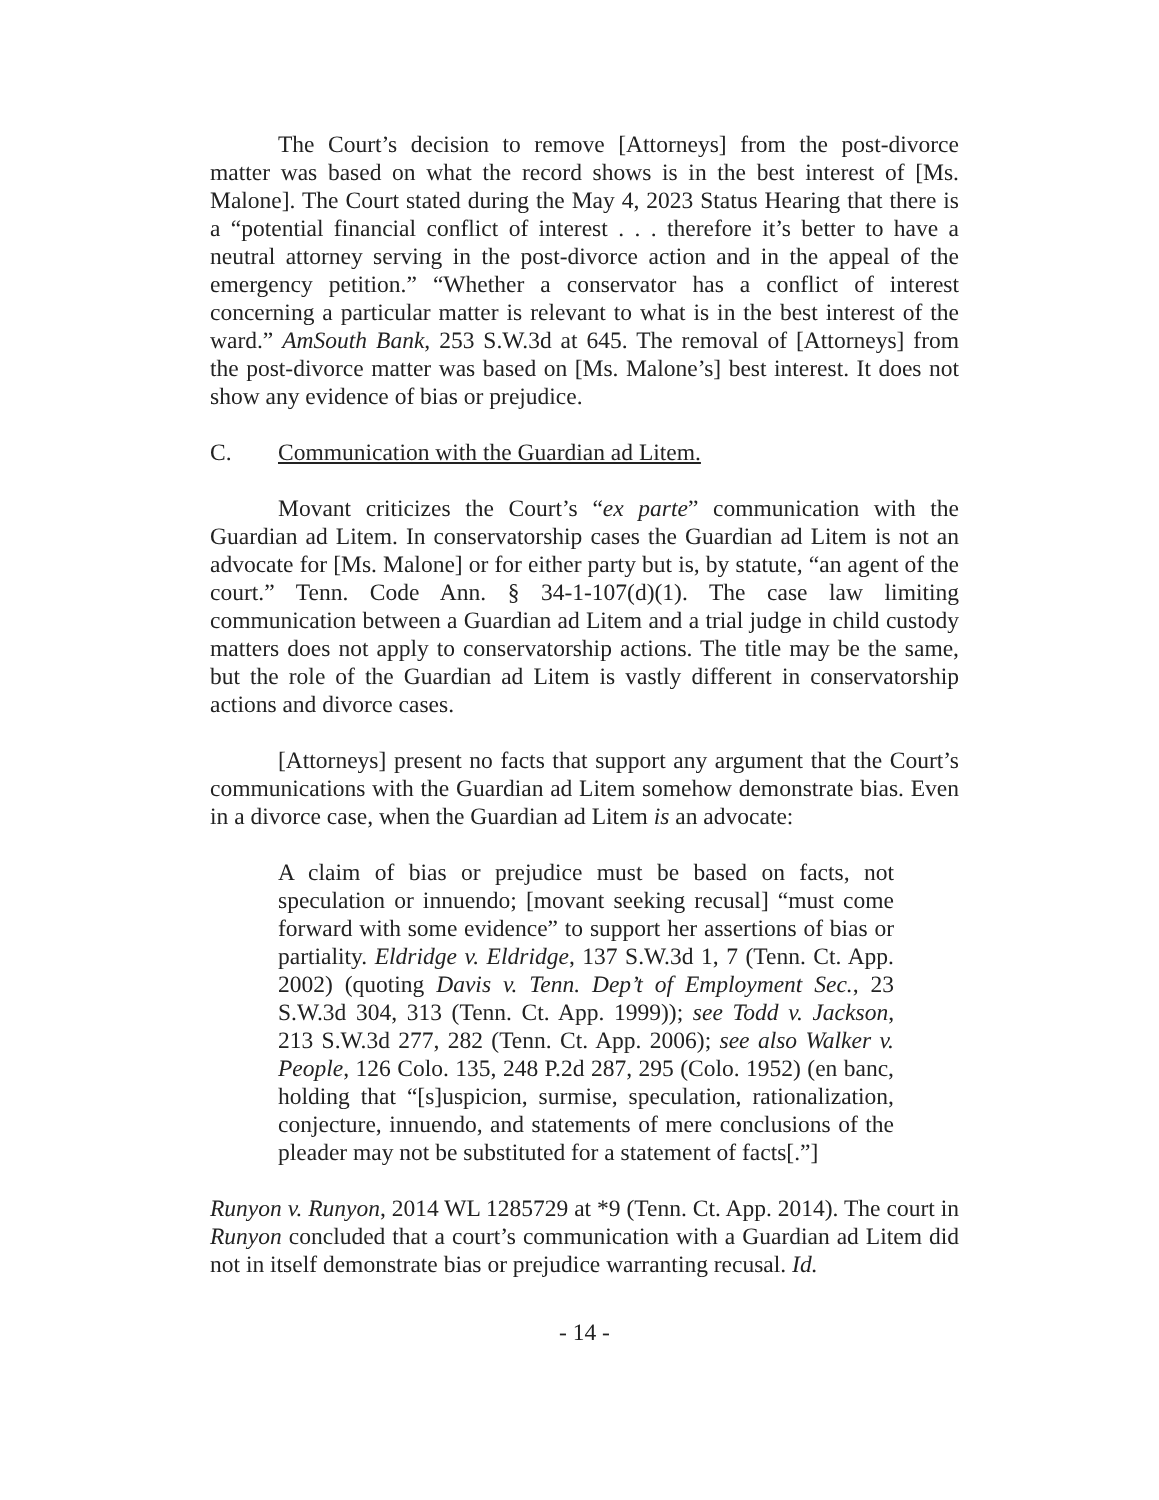The Court’s decision to remove [Attorneys] from the post-divorce matter was based on what the record shows is in the best interest of [Ms. Malone]. The Court stated during the May 4, 2023 Status Hearing that there is a “potential financial conflict of interest . . . therefore it’s better to have a neutral attorney serving in the post-divorce action and in the appeal of the emergency petition.” “Whether a conservator has a conflict of interest concerning a particular matter is relevant to what is in the best interest of the ward.” AmSouth Bank, 253 S.W.3d at 645. The removal of [Attorneys] from the post-divorce matter was based on [Ms. Malone’s] best interest. It does not show any evidence of bias or prejudice.
C. Communication with the Guardian ad Litem.
Movant criticizes the Court’s “ex parte” communication with the Guardian ad Litem. In conservatorship cases the Guardian ad Litem is not an advocate for [Ms. Malone] or for either party but is, by statute, “an agent of the court.” Tenn. Code Ann. § 34-1-107(d)(1). The case law limiting communication between a Guardian ad Litem and a trial judge in child custody matters does not apply to conservatorship actions. The title may be the same, but the role of the Guardian ad Litem is vastly different in conservatorship actions and divorce cases.
[Attorneys] present no facts that support any argument that the Court’s communications with the Guardian ad Litem somehow demonstrate bias. Even in a divorce case, when the Guardian ad Litem is an advocate:
A claim of bias or prejudice must be based on facts, not speculation or innuendo; [movant seeking recusal] “must come forward with some evidence” to support her assertions of bias or partiality. Eldridge v. Eldridge, 137 S.W.3d 1, 7 (Tenn. Ct. App. 2002) (quoting Davis v. Tenn. Dep’t of Employment Sec., 23 S.W.3d 304, 313 (Tenn. Ct. App. 1999)); see Todd v. Jackson, 213 S.W.3d 277, 282 (Tenn. Ct. App. 2006); see also Walker v. People, 126 Colo. 135, 248 P.2d 287, 295 (Colo. 1952) (en banc, holding that “[s]uspicion, surmise, speculation, rationalization, conjecture, innuendo, and statements of mere conclusions of the pleader may not be substituted for a statement of facts[.”]
Runyon v. Runyon, 2014 WL 1285729 at *9 (Tenn. Ct. App. 2014). The court in Runyon concluded that a court’s communication with a Guardian ad Litem did not in itself demonstrate bias or prejudice warranting recusal. Id.
- 14 -